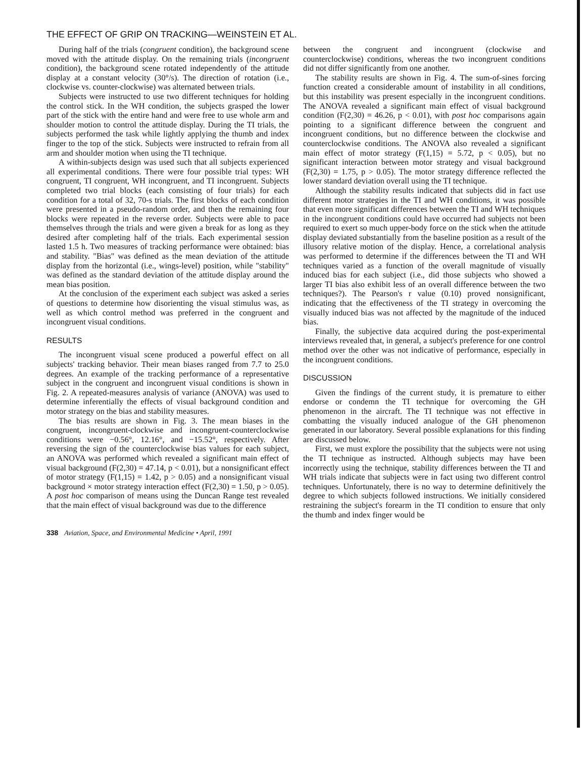THE EFFECT OF GRIP ON TRACKING—WEINSTEIN ET AL.
During half of the trials (congruent condition), the background scene moved with the attitude display. On the remaining trials (incongruent condition), the background scene rotated independently of the attitude display at a constant velocity (30°/s). The direction of rotation (i.e., clockwise vs. counter-clockwise) was alternated between trials.
Subjects were instructed to use two different techniques for holding the control stick. In the WH condition, the subjects grasped the lower part of the stick with the entire hand and were free to use whole arm and shoulder motion to control the attitude display. During the TI trials, the subjects performed the task while lightly applying the thumb and index finger to the top of the stick. Subjects were instructed to refrain from all arm and shoulder motion when using the TI technique.
A within-subjects design was used such that all subjects experienced all experimental conditions. There were four possible trial types: WH congruent, TI congruent, WH incongruent, and TI incongruent. Subjects completed two trial blocks (each consisting of four trials) for each condition for a total of 32, 70-s trials. The first blocks of each condition were presented in a pseudo-random order, and then the remaining four blocks were repeated in the reverse order. Subjects were able to pace themselves through the trials and were given a break for as long as they desired after completing half of the trials. Each experimental session lasted 1.5 h. Two measures of tracking performance were obtained: bias and stability. "Bias" was defined as the mean deviation of the attitude display from the horizontal (i.e., wings-level) position, while "stability" was defined as the standard deviation of the attitude display around the mean bias position.
At the conclusion of the experiment each subject was asked a series of questions to determine how disorienting the visual stimulus was, as well as which control method was preferred in the congruent and incongruent visual conditions.
RESULTS
The incongruent visual scene produced a powerful effect on all subjects' tracking behavior. Their mean biases ranged from 7.7 to 25.0 degrees. An example of the tracking performance of a representative subject in the congruent and incongruent visual conditions is shown in Fig. 2. A repeated-measures analysis of variance (ANOVA) was used to determine inferentially the effects of visual background condition and motor strategy on the bias and stability measures.
The bias results are shown in Fig. 3. The mean biases in the congruent, incongruent-clockwise and incongruent-counterclockwise conditions were −0.56°, 12.16°, and −15.52°, respectively. After reversing the sign of the counterclockwise bias values for each subject, an ANOVA was performed which revealed a significant main effect of visual background (F(2,30) = 47.14, p < 0.01), but a nonsignificant effect of motor strategy (F(1,15) = 1.42, p > 0.05) and a nonsignificant visual background × motor strategy interaction effect (F(2,30) = 1.50, p > 0.05). A post hoc comparison of means using the Duncan Range test revealed that the main effect of visual background was due to the difference
between the congruent and incongruent (clockwise and counterclockwise) conditions, whereas the two incongruent conditions did not differ significantly from one another.
The stability results are shown in Fig. 4. The sum-of-sines forcing function created a considerable amount of instability in all conditions, but this instability was present especially in the incongruent conditions. The ANOVA revealed a significant main effect of visual background condition (F(2,30) = 46.26, p < 0.01), with post hoc comparisons again pointing to a significant difference between the congruent and incongruent conditions, but no difference between the clockwise and counterclockwise conditions. The ANOVA also revealed a significant main effect of motor strategy (F(1,15) = 5.72, p < 0.05), but no significant interaction between motor strategy and visual background (F(2,30) = 1.75, p > 0.05). The motor strategy difference reflected the lower standard deviation overall using the TI technique.
Although the stability results indicated that subjects did in fact use different motor strategies in the TI and WH conditions, it was possible that even more significant differences between the TI and WH techniques in the incongruent conditions could have occurred had subjects not been required to exert so much upper-body force on the stick when the attitude display deviated substantially from the baseline position as a result of the illusory relative motion of the display. Hence, a correlational analysis was performed to determine if the differences between the TI and WH techniques varied as a function of the overall magnitude of visually induced bias for each subject (i.e., did those subjects who showed a larger TI bias also exhibit less of an overall difference between the two techniques?). The Pearson's r value (0.10) proved nonsignificant, indicating that the effectiveness of the TI strategy in overcoming the visually induced bias was not affected by the magnitude of the induced bias.
Finally, the subjective data acquired during the post-experimental interviews revealed that, in general, a subject's preference for one control method over the other was not indicative of performance, especially in the incongruent conditions.
DISCUSSION
Given the findings of the current study, it is premature to either endorse or condemn the TI technique for overcoming the GH phenomenon in the aircraft. The TI technique was not effective in combatting the visually induced analogue of the GH phenomenon generated in our laboratory. Several possible explanations for this finding are discussed below.
First, we must explore the possibility that the subjects were not using the TI technique as instructed. Although subjects may have been incorrectly using the technique, stability differences between the TI and WH trials indicate that subjects were in fact using two different control techniques. Unfortunately, there is no way to determine definitively the degree to which subjects followed instructions. We initially considered restraining the subject's forearm in the TI condition to ensure that only the thumb and index finger would be
338 Aviation, Space, and Environmental Medicine • April, 1991